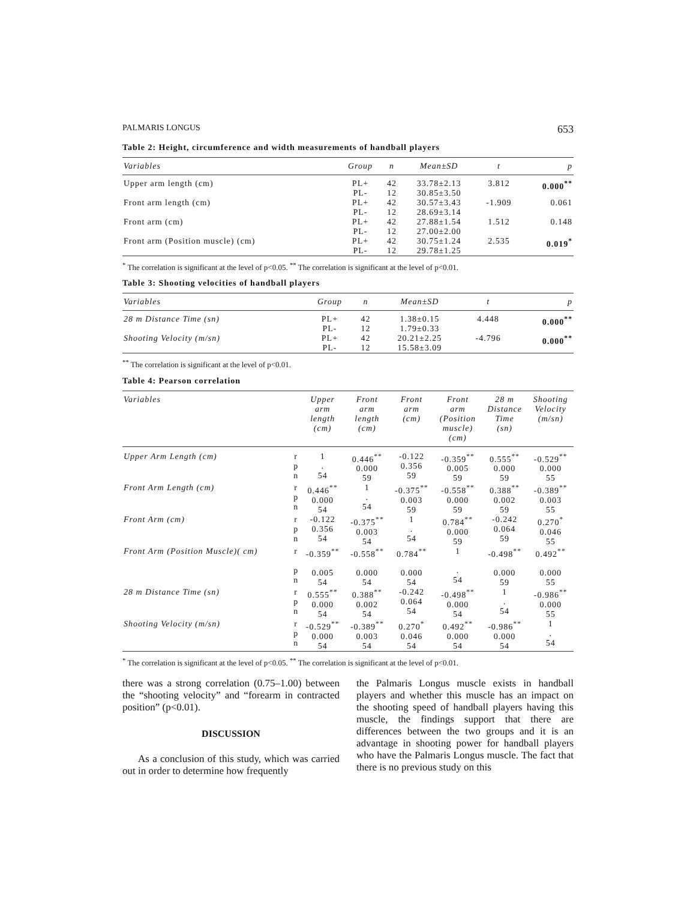PALMARIS LONGUS 653
Table 2: Height, circumference and width measurements of handball players
| Variables | Group | n | Mean±SD | t | p |
| --- | --- | --- | --- | --- | --- |
| Upper arm length (cm) | PL+ PL- | 42 12 | 33.78±2.13 30.85±3.50 | 3.812 | 0.000<sup>**</sup> |
| Front arm length (cm) | PL+ PL- | 42 12 | 30.57±3.43 28.69±3.14 | -1.909 | 0.061 |
| Front arm (cm) | PL+ PL- | 42 12 | 27.88±1.54 27.00±2.00 | 1.512 | 0.148 |
| Front arm (Position muscle) (cm) | PL+ PL- | 42 12 | 30.75±1.24 29.78±1.25 | 2.535 | 0.019<sup>*</sup> |
<sup>*</sup> The correlation is significant at the level of p<0.05. <sup>**</sup> The correlation is significant at the level of p<0.01.
Table 3: Shooting velocities of handball players
| Variables | Group | n | Mean±SD | t | p |
| --- | --- | --- | --- | --- | --- |
| 28 m Distance Time (sn) | PL+ PL- | 42 12 | 1.38±0.15 1.79±0.33 | 4.448 | 0.000<sup>**</sup> |
| Shooting Velocity (m/sn) | PL+ PL- | 42 12 | 20.21±2.25 15.58±3.09 | -4.796 | 0.000<sup>**</sup> |
<sup>**</sup> The correlation is significant at the level of p<0.01.
Table 4: Pearson correlation
| Variables | | Upper arm length (cm) | Front arm length (cm) | Front arm (cm) | Front arm (Position muscle) (cm) | 28 m Distance Time (sn) | Shooting Velocity (m/sn) |
| --- | --- | --- | --- | --- | --- | --- | --- |
| Upper Arm Length (cm) | r p n | 1 . 54 | 0.446<sup>**</sup> 0.000 59 | -0.122 0.356 59 | -0.359<sup>**</sup> 0.005 59 | 0.555<sup>**</sup> 0.000 59 | -0.529<sup>**</sup> 0.000 55 |
| Front Arm Length (cm) | r p n | 0.446<sup>**</sup> 0.000 54 | 1 . 54 | -0.375<sup>**</sup> 0.003 59 | -0.558<sup>**</sup> 0.000 59 | 0.388<sup>**</sup> 0.002 59 | -0.389<sup>**</sup> 0.003 55 |
| Front Arm (cm) | r p n | -0.122 0.356 54 | -0.375<sup>**</sup> 0.003 54 | 1 . 54 | 0.784<sup>**</sup> 0.000 59 | -0.242 0.064 59 | 0.270<sup>*</sup> 0.046 55 |
| Front Arm (Position Muscle)( cm) | r p n | -0.359<sup>**</sup> 0.005 54 | -0.558<sup>**</sup> 0.000 54 | 0.784<sup>**</sup> 0.000 54 | 1 . 54 | -0.498<sup>**</sup> 0.000 59 | 0.492<sup>**</sup> 0.000 55 |
| 28 m Distance Time (sn) | r p n | 0.555<sup>**</sup> 0.000 54 | 0.388<sup>**</sup> 0.002 54 | -0.242 0.064 54 | -0.498<sup>**</sup> 0.000 54 | 1 . 54 | -0.986<sup>**</sup> 0.000 55 |
| Shooting Velocity (m/sn) | r p n | -0.529<sup>**</sup> 0.000 54 | -0.389<sup>**</sup> 0.003 54 | 0.270<sup>*</sup> 0.046 54 | 0.492<sup>**</sup> 0.000 54 | -0.986<sup>**</sup> 0.000 54 | 1 . 54 |
<sup>*</sup> The correlation is significant at the level of p<0.05. <sup>**</sup> The correlation is significant at the level of p<0.01.
there was a strong correlation (0.75–1.00) between the “shooting velocity” and “forearm in contracted position” (p<0.01).
DISCUSSION
As a conclusion of this study, which was carried out in order to determine how frequently
the Palmaris Longus muscle exists in handball players and whether this muscle has an impact on the shooting speed of handball players having this muscle, the findings support that there are differences between the two groups and it is an advantage in shooting power for handball players who have the Palmaris Longus muscle. The fact that there is no previous study on this